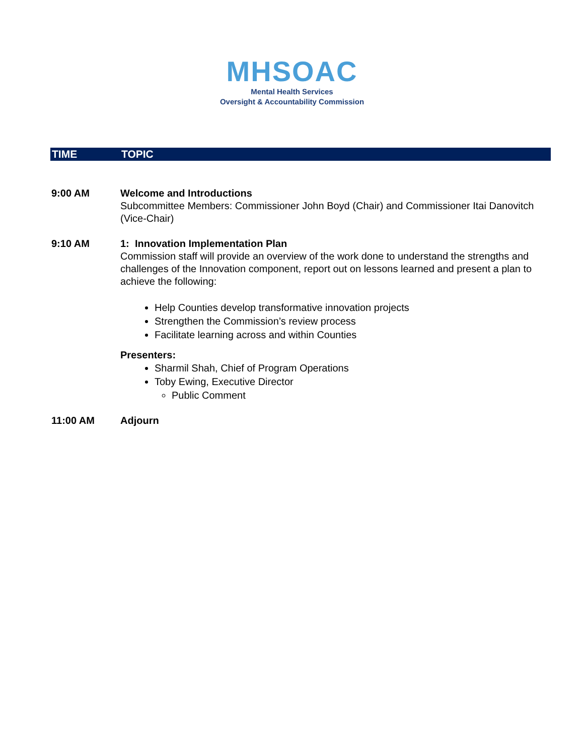MHSOAC
Mental Health Services
Oversight & Accountability Commission
TIME TOPIC
9:00 AM Welcome and Introductions
Subcommittee Members: Commissioner John Boyd (Chair) and Commissioner Itai Danovitch (Vice-Chair)
9:10 AM 1: Innovation Implementation Plan
Commission staff will provide an overview of the work done to understand the strengths and challenges of the Innovation component, report out on lessons learned and present a plan to achieve the following:
Help Counties develop transformative innovation projects
Strengthen the Commission’s review process
Facilitate learning across and within Counties
Presenters:
Sharmil Shah, Chief of Program Operations
Toby Ewing, Executive Director
Public Comment
11:00 AM Adjourn